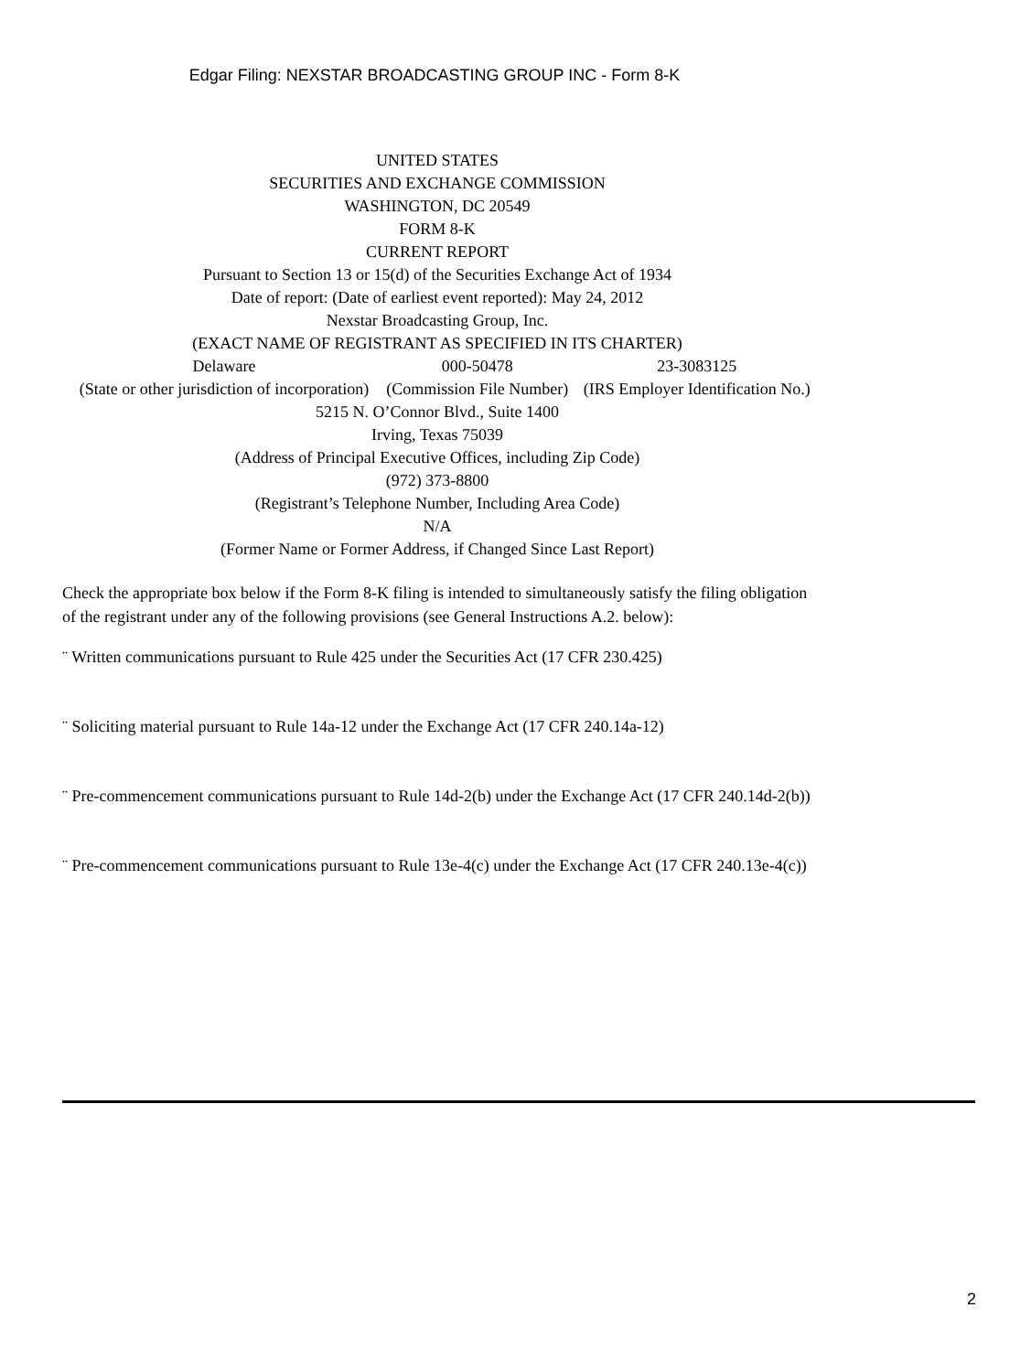Edgar Filing: NEXSTAR BROADCASTING GROUP INC - Form 8-K
UNITED STATES
SECURITIES AND EXCHANGE COMMISSION
WASHINGTON, DC 20549
FORM 8-K
CURRENT REPORT
Pursuant to Section 13 or 15(d) of the Securities Exchange Act of 1934
Date of report: (Date of earliest event reported): May 24, 2012
Nexstar Broadcasting Group, Inc.
(EXACT NAME OF REGISTRANT AS SPECIFIED IN ITS CHARTER)
| Delaware | 000-50478 | 23-3083125 |
| (State or other jurisdiction of incorporation) | (Commission File Number) | (IRS Employer Identification No.) |
5215 N. O’Connor Blvd., Suite 1400
Irving, Texas 75039
(Address of Principal Executive Offices, including Zip Code)
(972) 373-8800
(Registrant’s Telephone Number, Including Area Code)
N/A
(Former Name or Former Address, if Changed Since Last Report)
Check the appropriate box below if the Form 8-K filing is intended to simultaneously satisfy the filing obligation of the registrant under any of the following provisions (see General Instructions A.2. below):
¨ Written communications pursuant to Rule 425 under the Securities Act (17 CFR 230.425)
¨ Soliciting material pursuant to Rule 14a-12 under the Exchange Act (17 CFR 240.14a-12)
¨ Pre-commencement communications pursuant to Rule 14d-2(b) under the Exchange Act (17 CFR 240.14d-2(b))
¨ Pre-commencement communications pursuant to Rule 13e-4(c) under the Exchange Act (17 CFR 240.13e-4(c))
2